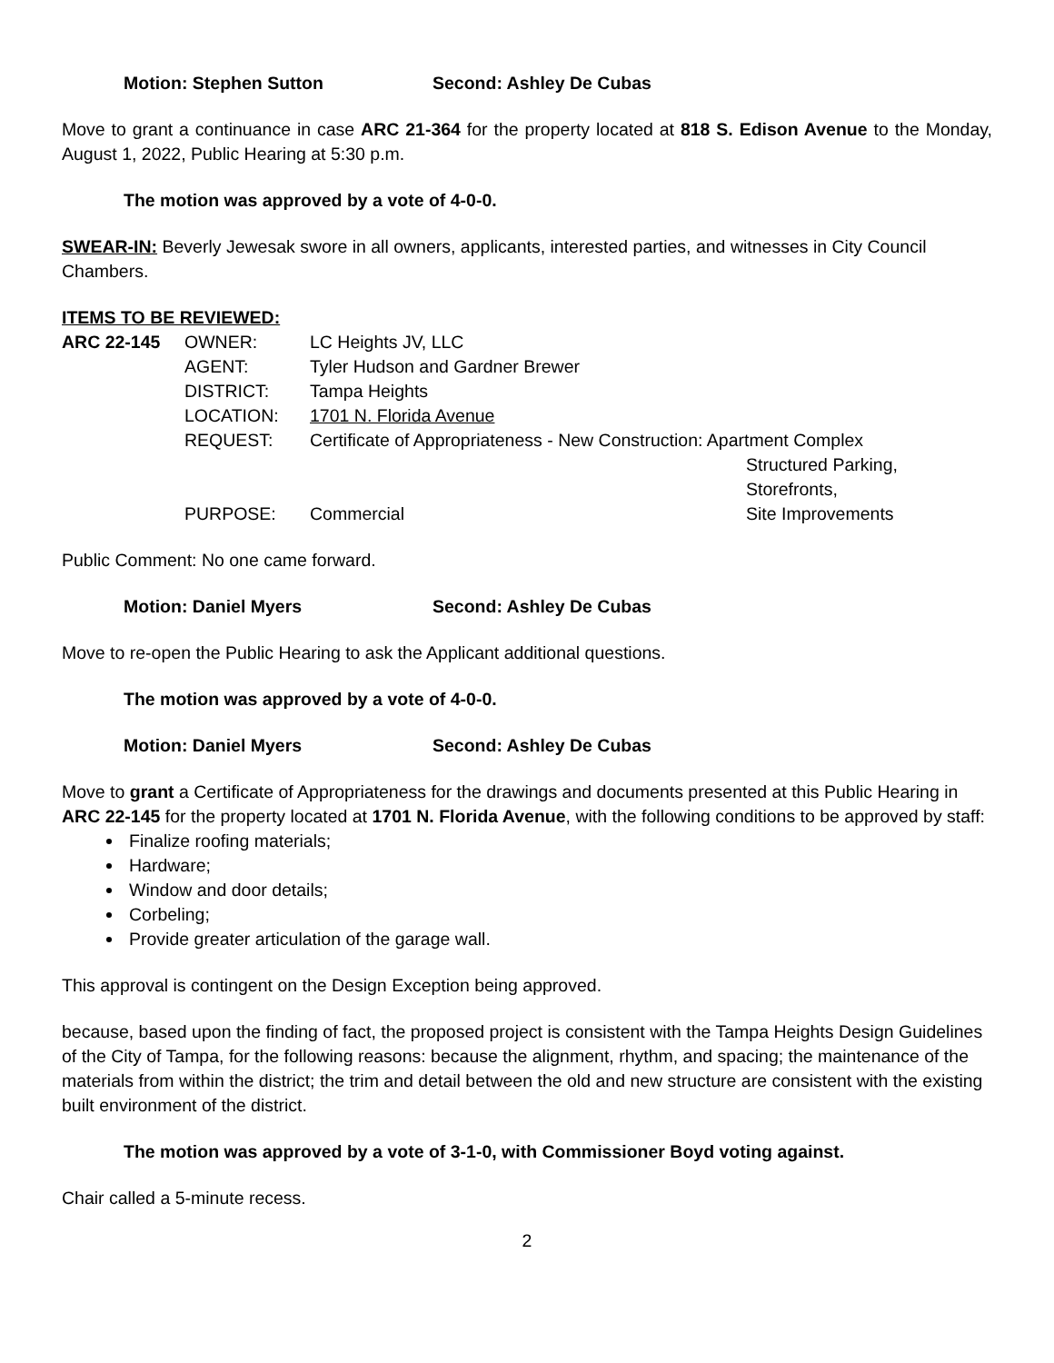Motion: Stephen Sutton Second: Ashley De Cubas
Move to grant a continuance in case ARC 21-364 for the property located at 818 S. Edison Avenue to the Monday, August 1, 2022, Public Hearing at 5:30 p.m.
The motion was approved by a vote of 4-0-0.
SWEAR-IN: Beverly Jewesak swore in all owners, applicants, interested parties, and witnesses in City Council Chambers.
ITEMS TO BE REVIEWED:
| ARC 22-145 | OWNER: | LC Heights JV, LLC | |
| | AGENT: | Tyler Hudson and Gardner Brewer | |
| | DISTRICT: | Tampa Heights | |
| | LOCATION: | 1701 N. Florida Avenue | |
| | REQUEST: | Certificate of Appropriateness - New Construction: Apartment Complex | |
| | | | Structured Parking, |
| | | | Storefronts, |
| | PURPOSE: | Commercial | Site Improvements |
Public Comment: No one came forward.
Motion: Daniel Myers Second: Ashley De Cubas
Move to re-open the Public Hearing to ask the Applicant additional questions.
The motion was approved by a vote of 4-0-0.
Motion: Daniel Myers Second: Ashley De Cubas
Move to grant a Certificate of Appropriateness for the drawings and documents presented at this Public Hearing in ARC 22-145 for the property located at 1701 N. Florida Avenue, with the following conditions to be approved by staff:
Finalize roofing materials;
Hardware;
Window and door details;
Corbeling;
Provide greater articulation of the garage wall.
This approval is contingent on the Design Exception being approved.
because, based upon the finding of fact, the proposed project is consistent with the Tampa Heights Design Guidelines of the City of Tampa, for the following reasons: because the alignment, rhythm, and spacing; the maintenance of the materials from within the district; the trim and detail between the old and new structure are consistent with the existing built environment of the district.
The motion was approved by a vote of 3-1-0, with Commissioner Boyd voting against.
Chair called a 5-minute recess.
2